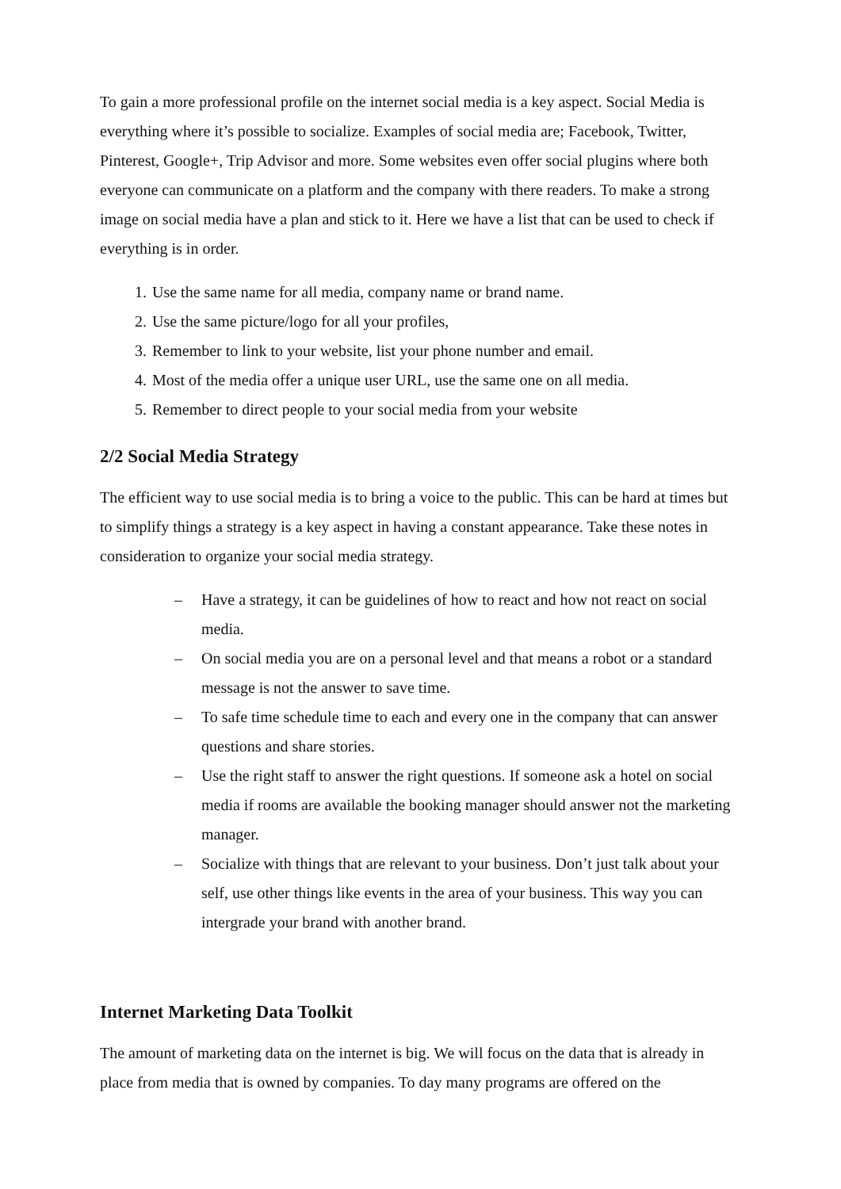To gain a more professional profile on the internet social media is a key aspect. Social Media is everything where it’s possible to socialize. Examples of social media are; Facebook, Twitter, Pinterest, Google+, Trip Advisor and more. Some websites even offer social plugins where both everyone can communicate on a platform and the company with there readers. To make a strong image on social media have a plan and stick to it. Here we have a list that can be used to check if everything is in order.
1. Use the same name for all media, company name or brand name.
2. Use the same picture/logo for all your profiles,
3. Remember to link to your website, list your phone number and email.
4. Most of the media offer a unique user URL, use the same one on all media.
5. Remember to direct people to your social media from your website
2/2 Social Media Strategy
The efficient way to use social media is to bring a voice to the public. This can be hard at times but to simplify things a strategy is a key aspect in having a constant appearance. Take these notes in consideration to organize your social media strategy.
– Have a strategy, it can be guidelines of how to react and how not react on social media.
– On social media you are on a personal level and that means a robot or a standard message is not the answer to save time.
– To safe time schedule time to each and every one in the company that can answer questions and share stories.
– Use the right staff to answer the right questions. If someone ask a hotel on social media if rooms are available the booking manager should answer not the marketing manager.
– Socialize with things that are relevant to your business. Don’t just talk about your self, use other things like events in the area of your business. This way you can intergrade your brand with another brand.
Internet Marketing Data Toolkit
The amount of marketing data on the internet is big. We will focus on the data that is already in place from media that is owned by companies. To day many programs are offered on the